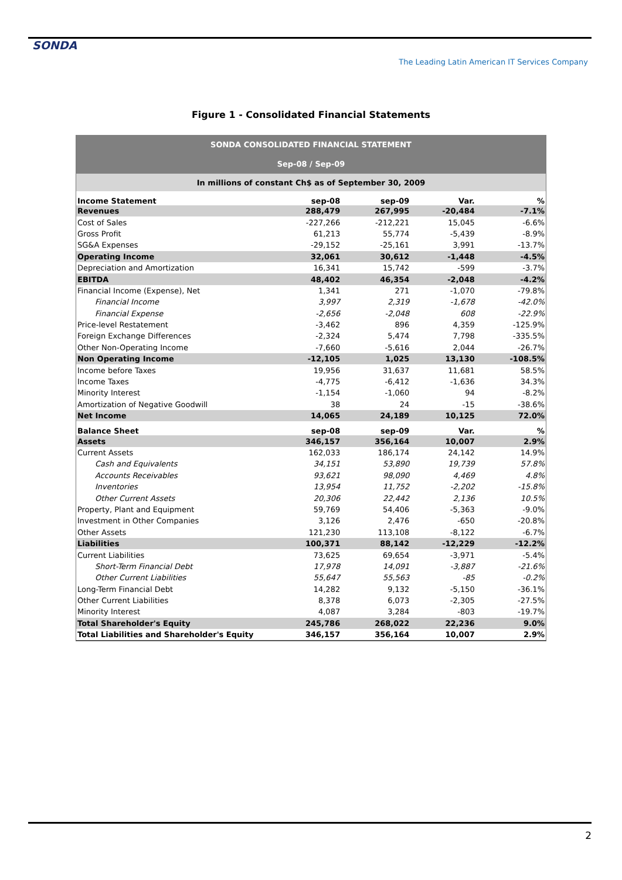SONDA
The Leading Latin American IT Services Company
Figure 1 - Consolidated Financial Statements
| SONDA CONSOLIDATED FINANCIAL STATEMENT | | | | |
| Sep-08 / Sep-09 | | | | |
| In millions of constant Ch$ as of September 30, 2009 | | | | |
| Income Statement | sep-08 | sep-09 | Var. | % |
| Revenues | 288,479 | 267,995 | -20,484 | -7.1% |
| Cost of Sales | -227,266 | -212,221 | 15,045 | -6.6% |
| Gross Profit | 61,213 | 55,774 | -5,439 | -8.9% |
| SG&A Expenses | -29,152 | -25,161 | 3,991 | -13.7% |
| Operating Income | 32,061 | 30,612 | -1,448 | -4.5% |
| Depreciation and Amortization | 16,341 | 15,742 | -599 | -3.7% |
| EBITDA | 48,402 | 46,354 | -2,048 | -4.2% |
| Financial Income (Expense), Net | 1,341 | 271 | -1,070 | -79.8% |
| Financial Income | 3,997 | 2,319 | -1,678 | -42.0% |
| Financial Expense | -2,656 | -2,048 | 608 | -22.9% |
| Price-level Restatement | -3,462 | 896 | 4,359 | -125.9% |
| Foreign Exchange Differences | -2,324 | 5,474 | 7,798 | -335.5% |
| Other Non-Operating Income | -7,660 | -5,616 | 2,044 | -26.7% |
| Non Operating Income | -12,105 | 1,025 | 13,130 | -108.5% |
| Income before Taxes | 19,956 | 31,637 | 11,681 | 58.5% |
| Income Taxes | -4,775 | -6,412 | -1,636 | 34.3% |
| Minority Interest | -1,154 | -1,060 | 94 | -8.2% |
| Amortization of Negative Goodwill | 38 | 24 | -15 | -38.6% |
| Net Income | 14,065 | 24,189 | 10,125 | 72.0% |
| Balance Sheet | sep-08 | sep-09 | Var. | % |
| Assets | 346,157 | 356,164 | 10,007 | 2.9% |
| Current Assets | 162,033 | 186,174 | 24,142 | 14.9% |
| Cash and Equivalents | 34,151 | 53,890 | 19,739 | 57.8% |
| Accounts Receivables | 93,621 | 98,090 | 4,469 | 4.8% |
| Inventories | 13,954 | 11,752 | -2,202 | -15.8% |
| Other Current Assets | 20,306 | 22,442 | 2,136 | 10.5% |
| Property, Plant and Equipment | 59,769 | 54,406 | -5,363 | -9.0% |
| Investment in Other Companies | 3,126 | 2,476 | -650 | -20.8% |
| Other Assets | 121,230 | 113,108 | -8,122 | -6.7% |
| Liabilities | 100,371 | 88,142 | -12,229 | -12.2% |
| Current Liabilities | 73,625 | 69,654 | -3,971 | -5.4% |
| Short-Term Financial Debt | 17,978 | 14,091 | -3,887 | -21.6% |
| Other Current Liabilities | 55,647 | 55,563 | -85 | -0.2% |
| Long-Term Financial Debt | 14,282 | 9,132 | -5,150 | -36.1% |
| Other Current Liabilities | 8,378 | 6,073 | -2,305 | -27.5% |
| Minority Interest | 4,087 | 3,284 | -803 | -19.7% |
| Total Shareholder's Equity | 245,786 | 268,022 | 22,236 | 9.0% |
| Total Liabilities and Shareholder's Equity | 346,157 | 356,164 | 10,007 | 2.9% |
2